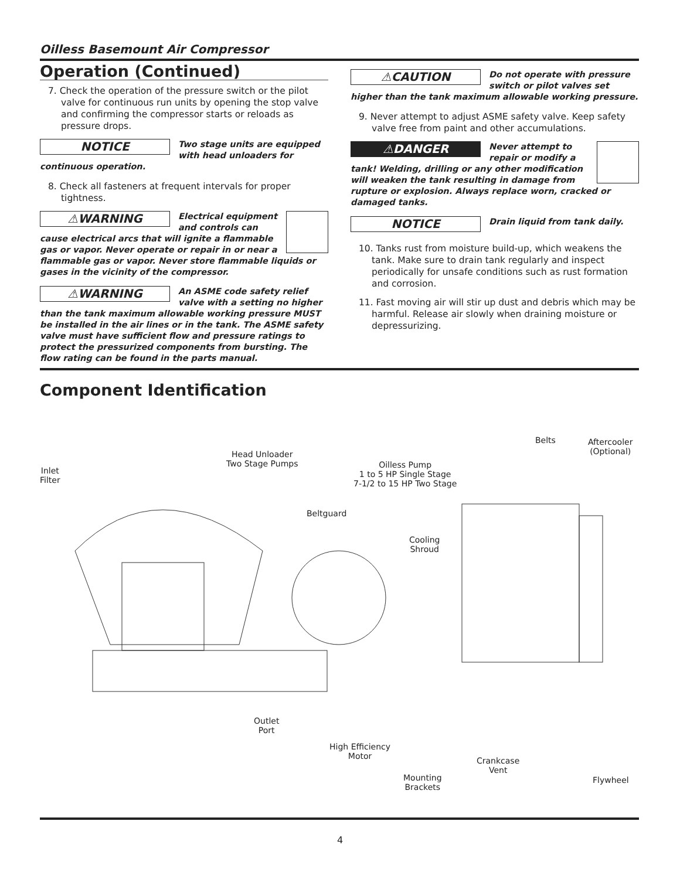Oilless Basemount Air Compressor
Operation (Continued)
7. Check the operation of the pressure switch or the pilot valve for continuous run units by opening the stop valve and confirming the compressor starts or reloads as pressure drops.
NOTICE Two stage units are equipped with head unloaders for continuous operation.
8. Check all fasteners at frequent intervals for proper tightness.
⚠WARNING Electrical equipment and controls can cause electrical arcs that will ignite a flammable gas or vapor. Never operate or repair in or near a flammable gas or vapor. Never store flammable liquids or gases in the vicinity of the compressor.
⚠WARNING An ASME code safety relief valve with a setting no higher than the tank maximum allowable working pressure MUST be installed in the air lines or in the tank. The ASME safety valve must have sufficient flow and pressure ratings to protect the pressurized components from bursting. The flow rating can be found in the parts manual.
⚠CAUTION Do not operate with pressure switch or pilot valves set higher than the tank maximum allowable working pressure.
9. Never attempt to adjust ASME safety valve. Keep safety valve free from paint and other accumulations.
⚠DANGER Never attempt to repair or modify a tank! Welding, drilling or any other modification will weaken the tank resulting in damage from rupture or explosion. Always replace worn, cracked or damaged tanks.
NOTICE Drain liquid from tank daily.
10. Tanks rust from moisture build-up, which weakens the tank. Make sure to drain tank regularly and inspect periodically for unsafe conditions such as rust formation and corrosion.
11. Fast moving air will stir up dust and debris which may be harmful. Release air slowly when draining moisture or depressurizing.
Component Identification
Inlet
Filter
Head Unloader
Two Stage Pumps Oilless Pump
1 to 5 HP Single Stage
7-1/2 to 15 HP Two Stage
Beltguard
Belts Aftercooler
(Optional)
Cooling
Shroud
Outlet
Port
High Efficiency
Motor Crankcase
Vent
Mounting
Brackets
Flywheel
4